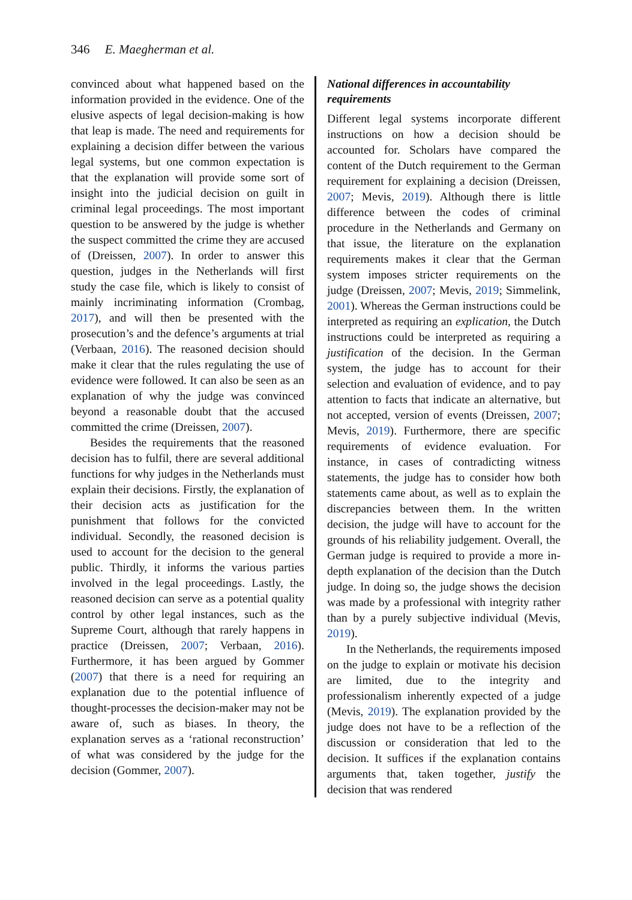346 E. Maegherman et al.
convinced about what happened based on the information provided in the evidence. One of the elusive aspects of legal decision-making is how that leap is made. The need and requirements for explaining a decision differ between the various legal systems, but one common expectation is that the explanation will provide some sort of insight into the judicial decision on guilt in criminal legal proceedings. The most important question to be answered by the judge is whether the suspect committed the crime they are accused of (Dreissen, 2007). In order to answer this question, judges in the Netherlands will first study the case file, which is likely to consist of mainly incriminating information (Crombag, 2017), and will then be presented with the prosecution’s and the defence’s arguments at trial (Verbaan, 2016). The reasoned decision should make it clear that the rules regulating the use of evidence were followed. It can also be seen as an explanation of why the judge was convinced beyond a reasonable doubt that the accused committed the crime (Dreissen, 2007).
Besides the requirements that the reasoned decision has to fulfil, there are several additional functions for why judges in the Netherlands must explain their decisions. Firstly, the explanation of their decision acts as justification for the punishment that follows for the convicted individual. Secondly, the reasoned decision is used to account for the decision to the general public. Thirdly, it informs the various parties involved in the legal proceedings. Lastly, the reasoned decision can serve as a potential quality control by other legal instances, such as the Supreme Court, although that rarely happens in practice (Dreissen, 2007; Verbaan, 2016). Furthermore, it has been argued by Gommer (2007) that there is a need for requiring an explanation due to the potential influence of thought-processes the decision-maker may not be aware of, such as biases. In theory, the explanation serves as a ‘rational reconstruction’ of what was considered by the judge for the decision (Gommer, 2007).
National differences in accountability requirements
Different legal systems incorporate different instructions on how a decision should be accounted for. Scholars have compared the content of the Dutch requirement to the German requirement for explaining a decision (Dreissen, 2007; Mevis, 2019). Although there is little difference between the codes of criminal procedure in the Netherlands and Germany on that issue, the literature on the explanation requirements makes it clear that the German system imposes stricter requirements on the judge (Dreissen, 2007; Mevis, 2019; Simmelink, 2001). Whereas the German instructions could be interpreted as requiring an explication, the Dutch instructions could be interpreted as requiring a justification of the decision. In the German system, the judge has to account for their selection and evaluation of evidence, and to pay attention to facts that indicate an alternative, but not accepted, version of events (Dreissen, 2007; Mevis, 2019). Furthermore, there are specific requirements of evidence evaluation. For instance, in cases of contradicting witness statements, the judge has to consider how both statements came about, as well as to explain the discrepancies between them. In the written decision, the judge will have to account for the grounds of his reliability judgement. Overall, the German judge is required to provide a more in-depth explanation of the decision than the Dutch judge. In doing so, the judge shows the decision was made by a professional with integrity rather than by a purely subjective individual (Mevis, 2019).
In the Netherlands, the requirements imposed on the judge to explain or motivate his decision are limited, due to the integrity and professionalism inherently expected of a judge (Mevis, 2019). The explanation provided by the judge does not have to be a reflection of the discussion or consideration that led to the decision. It suffices if the explanation contains arguments that, taken together, justify the decision that was rendered